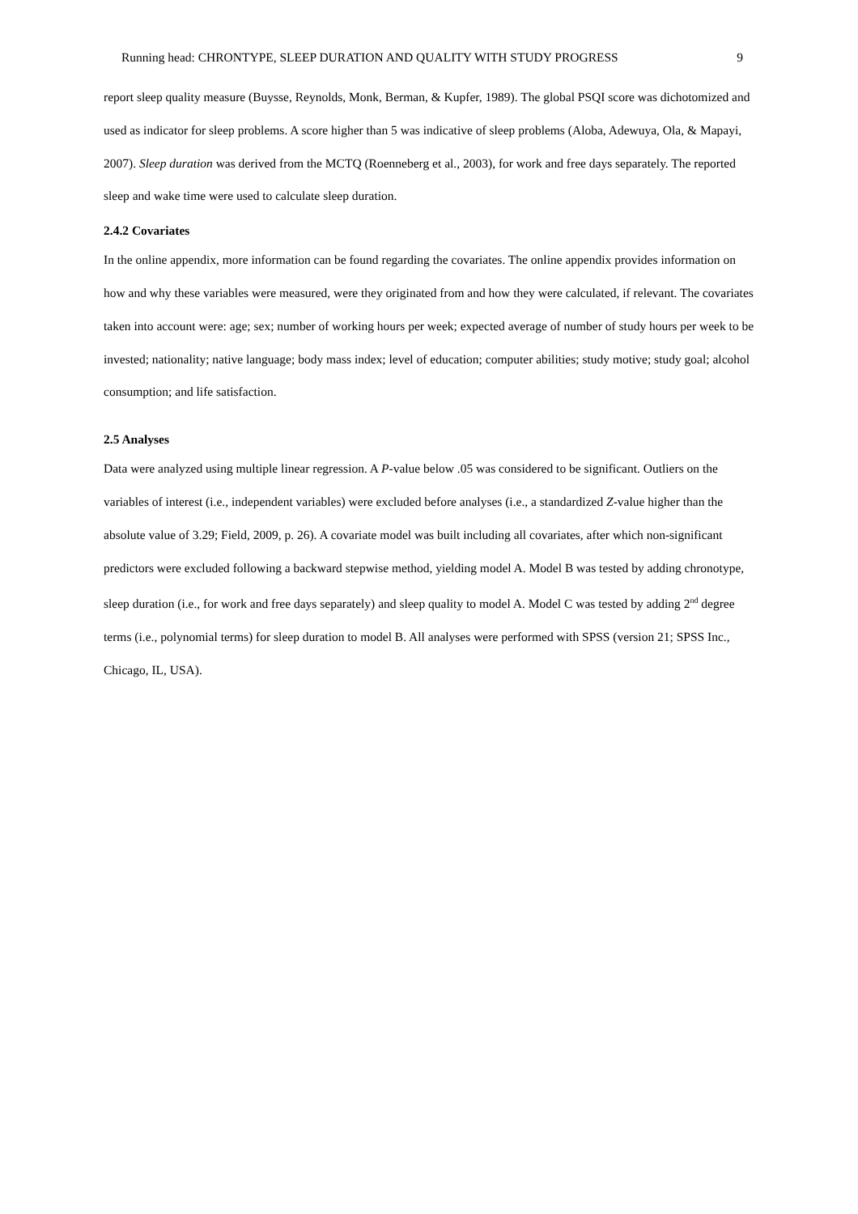Running head: CHRONTYPE, SLEEP DURATION AND QUALITY WITH STUDY PROGRESS 9
report sleep quality measure (Buysse, Reynolds, Monk, Berman, & Kupfer, 1989). The global PSQI score was dichotomized and used as indicator for sleep problems. A score higher than 5 was indicative of sleep problems (Aloba, Adewuya, Ola, & Mapayi, 2007). Sleep duration was derived from the MCTQ (Roenneberg et al., 2003), for work and free days separately. The reported sleep and wake time were used to calculate sleep duration.
2.4.2 Covariates
In the online appendix, more information can be found regarding the covariates. The online appendix provides information on how and why these variables were measured, were they originated from and how they were calculated, if relevant. The covariates taken into account were: age; sex; number of working hours per week; expected average of number of study hours per week to be invested; nationality; native language; body mass index; level of education; computer abilities; study motive; study goal; alcohol consumption; and life satisfaction.
2.5 Analyses
Data were analyzed using multiple linear regression. A P-value below .05 was considered to be significant. Outliers on the variables of interest (i.e., independent variables) were excluded before analyses (i.e., a standardized Z-value higher than the absolute value of 3.29; Field, 2009, p. 26). A covariate model was built including all covariates, after which non-significant predictors were excluded following a backward stepwise method, yielding model A. Model B was tested by adding chronotype, sleep duration (i.e., for work and free days separately) and sleep quality to model A. Model C was tested by adding 2<sup>nd</sup> degree terms (i.e., polynomial terms) for sleep duration to model B. All analyses were performed with SPSS (version 21; SPSS Inc., Chicago, IL, USA).